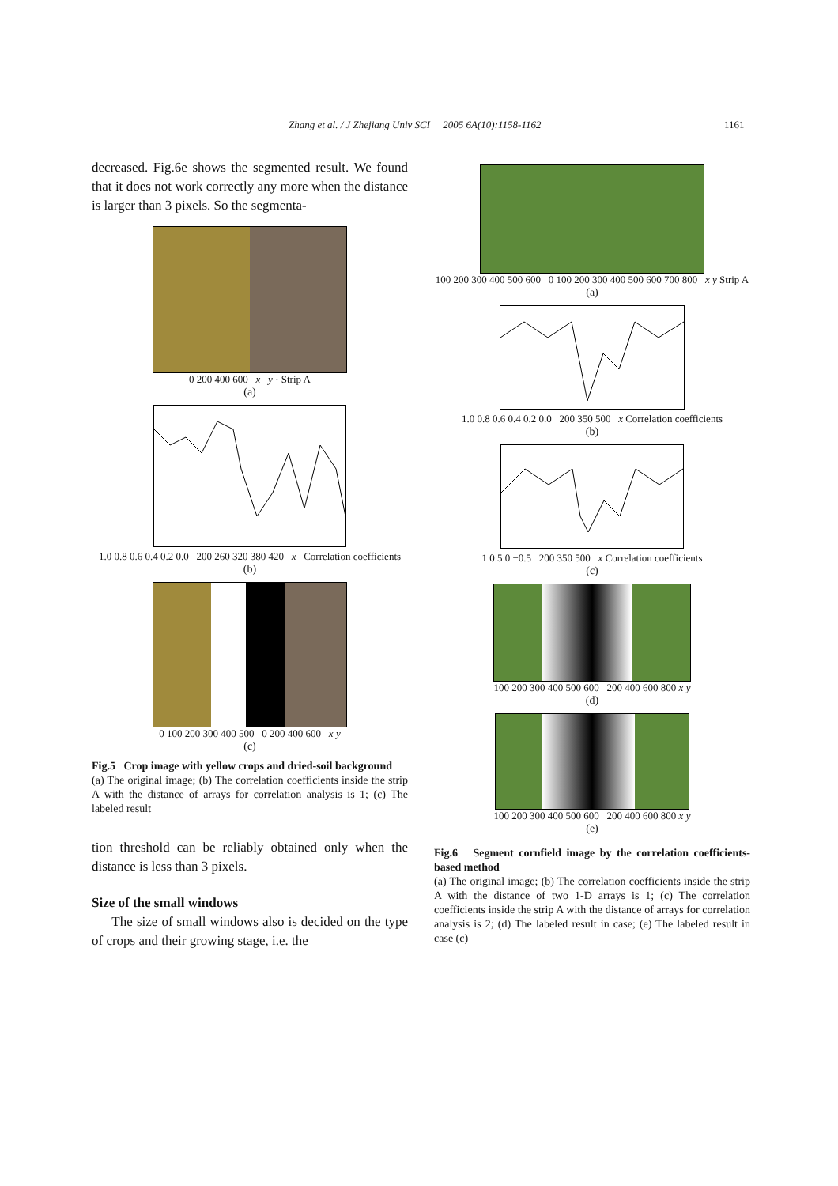Zhang et al. / J Zhejiang Univ SCI 2005 6A(10):1158-1162 1161
decreased. Fig.6e shows the segmented result. We found that it does not work correctly any more when the distance is larger than 3 pixels. So the segmenta-
0 200 400 600 x y · Strip A
(a)
1.0 0.8 0.6 0.4 0.2 0.0 200 260 320 380 420 x Correlation coefficients
(b)
0 100 200 300 400 500 0 200 400 600 x y
(c)
Fig.5 Crop image with yellow crops and dried-soil background
(a) The original image; (b) The correlation coefficients inside the strip A with the distance of arrays for correlation analysis is 1; (c) The labeled result
tion threshold can be reliably obtained only when the distance is less than 3 pixels.
Size of the small windows
The size of small windows also is decided on the type of crops and their growing stage, i.e. the
100 200 300 400 500 600 0 100 200 300 400 500 600 700 800 x y Strip A
(a)
1.0 0.8 0.6 0.4 0.2 0.0 200 350 500 x Correlation coefficients
(b)
1 0.5 0 −0.5 200 350 500 x Correlation coefficients
(c)
100 200 300 400 500 600 200 400 600 800 x y
(d)
100 200 300 400 500 600 200 400 600 800 x y
(e)
Fig.6 Segment cornfield image by the correlation coefficients-based method
(a) The original image; (b) The correlation coefficients inside the strip A with the distance of two 1-D arrays is 1; (c) The correlation coefficients inside the strip A with the distance of arrays for correlation analysis is 2; (d) The labeled result in case; (e) The labeled result in case (c)